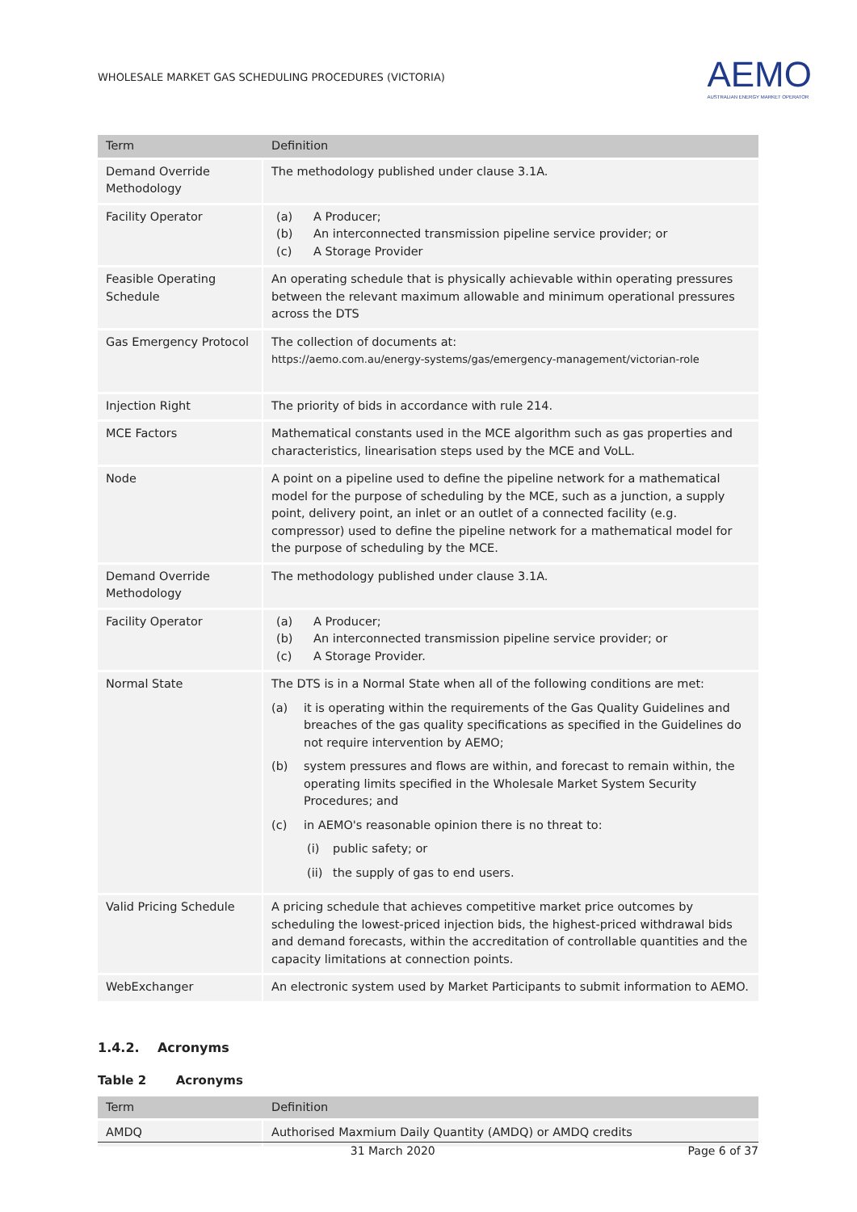WHOLESALE MARKET GAS SCHEDULING PROCEDURES (VICTORIA)
AEMO
AUSTRALIAN ENERGY MARKET OPERATOR
| Term | Definition |
| --- | --- |
| Demand Override Methodology | The methodology published under clause 3.1A. |
| Facility Operator | (a) A Producer; (b) An interconnected transmission pipeline service provider; or (c) A Storage Provider |
| Feasible Operating Schedule | An operating schedule that is physically achievable within operating pressures between the relevant maximum allowable and minimum operational pressures across the DTS |
| Gas Emergency Protocol | The collection of documents at: https://aemo.com.au/energy-systems/gas/emergency-management/victorian-role |
| Injection Right | The priority of bids in accordance with rule 214. |
| MCE Factors | Mathematical constants used in the MCE algorithm such as gas properties and characteristics, linearisation steps used by the MCE and VoLL. |
| Node | A point on a pipeline used to define the pipeline network for a mathematical model for the purpose of scheduling by the MCE, such as a junction, a supply point, delivery point, an inlet or an outlet of a connected facility (e.g. compressor) used to define the pipeline network for a mathematical model for the purpose of scheduling by the MCE. |
| Demand Override Methodology | The methodology published under clause 3.1A. |
| Facility Operator | (a) A Producer; (b) An interconnected transmission pipeline service provider; or (c) A Storage Provider. |
| Normal State | The DTS is in a Normal State when all of the following conditions are met: (a) it is operating within the requirements of the Gas Quality Guidelines and breaches of the gas quality specifications as specified in the Guidelines do not require intervention by AEMO; (b) system pressures and flows are within, and forecast to remain within, the operating limits specified in the Wholesale Market System Security Procedures; and (c) in AEMO's reasonable opinion there is no threat to: (i) public safety; or (ii) the supply of gas to end users. |
| Valid Pricing Schedule | A pricing schedule that achieves competitive market price outcomes by scheduling the lowest-priced injection bids, the highest-priced withdrawal bids and demand forecasts, within the accreditation of controllable quantities and the capacity limitations at connection points. |
| WebExchanger | An electronic system used by Market Participants to submit information to AEMO. |
1.4.2. Acronyms
Table 2 Acronyms
| Term | Definition |
| --- | --- |
| AMDQ | Authorised Maxmium Daily Quantity (AMDQ) or AMDQ credits |
31 March 2020 Page 6 of 37